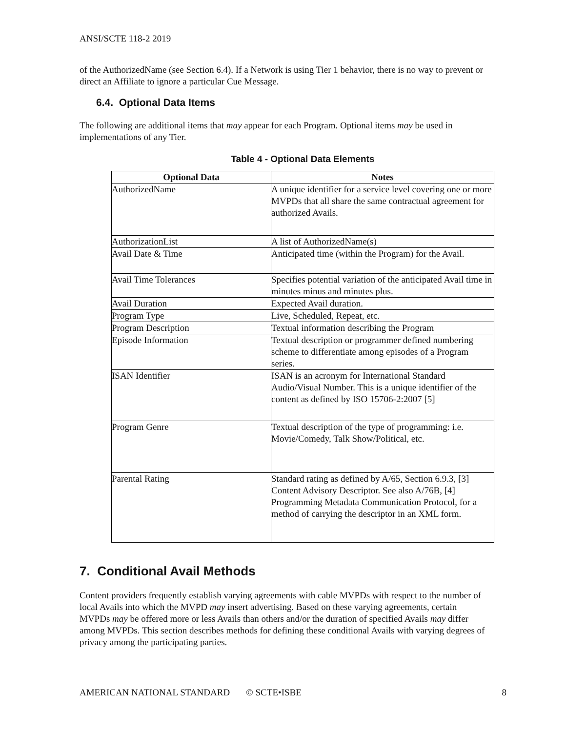ANSI/SCTE 118-2 2019
of the AuthorizedName (see Section 6.4). If a Network is using Tier 1 behavior, there is no way to prevent or direct an Affiliate to ignore a particular Cue Message.
6.4. Optional Data Items
The following are additional items that may appear for each Program. Optional items may be used in implementations of any Tier.
Table 4 - Optional Data Elements
| Optional Data | Notes |
| --- | --- |
| AuthorizedName | A unique identifier for a service level covering one or more MVPDs that all share the same contractual agreement for authorized Avails. |
| AuthorizationList | A list of AuthorizedName(s) |
| Avail Date & Time | Anticipated time (within the Program) for the Avail. |
| Avail Time Tolerances | Specifies potential variation of the anticipated Avail time in minutes minus and minutes plus. |
| Avail Duration | Expected Avail duration. |
| Program Type | Live, Scheduled, Repeat, etc. |
| Program Description | Textual information describing the Program |
| Episode Information | Textual description or programmer defined numbering scheme to differentiate among episodes of a Program series. |
| ISAN Identifier | ISAN is an acronym for International Standard Audio/Visual Number. This is a unique identifier of the content as defined by ISO 15706-2:2007 [5] |
| Program Genre | Textual description of the type of programming: i.e. Movie/Comedy, Talk Show/Political, etc. |
| Parental Rating | Standard rating as defined by A/65, Section 6.9.3, [3] Content Advisory Descriptor. See also A/76B, [4] Programming Metadata Communication Protocol, for a method of carrying the descriptor in an XML form. |
7. Conditional Avail Methods
Content providers frequently establish varying agreements with cable MVPDs with respect to the number of local Avails into which the MVPD may insert advertising. Based on these varying agreements, certain MVPDs may be offered more or less Avails than others and/or the duration of specified Avails may differ among MVPDs. This section describes methods for defining these conditional Avails with varying degrees of privacy among the participating parties.
AMERICAN NATIONAL STANDARD © SCTE•ISBE 8